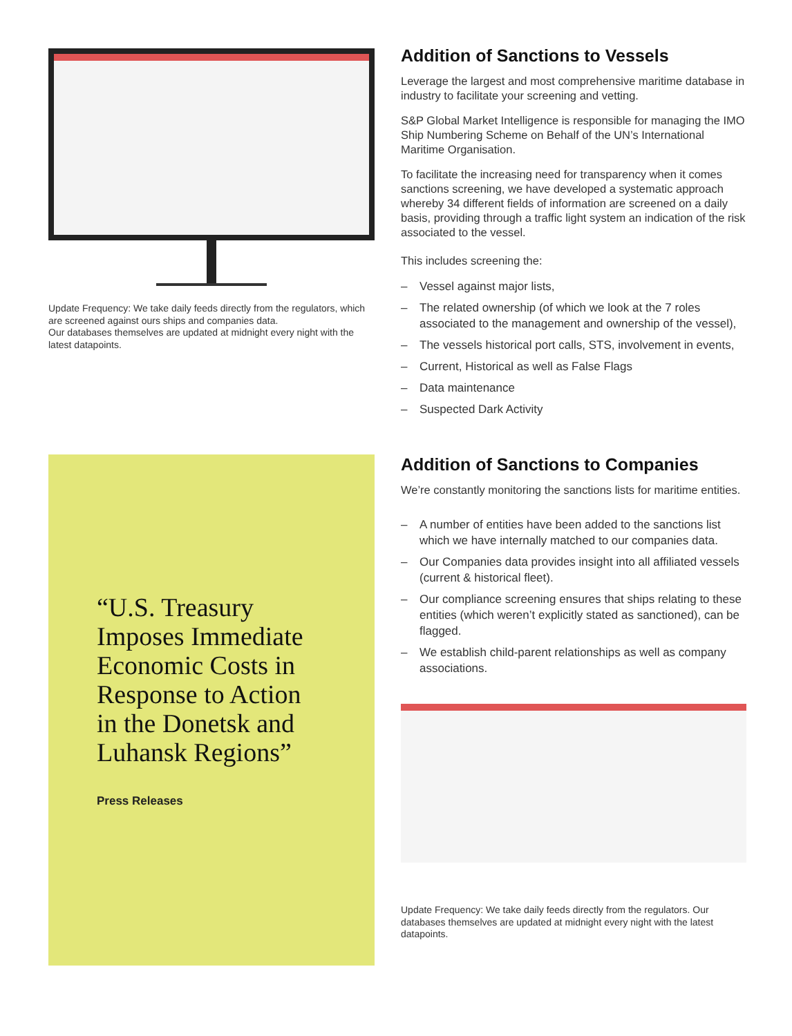Update Frequency: We take daily feeds directly from the regulators, which are screened against ours ships and companies data.
Our databases themselves are updated at midnight every night with the latest datapoints.
Addition of Sanctions to Vessels
Leverage the largest and most comprehensive maritime database in industry to facilitate your screening and vetting.
S&P Global Market Intelligence is responsible for managing the IMO Ship Numbering Scheme on Behalf of the UN’s International Maritime Organisation.
To facilitate the increasing need for transparency when it comes sanctions screening, we have developed a systematic approach whereby 34 different fields of information are screened on a daily basis, providing through a traffic light system an indication of the risk associated to the vessel.
This includes screening the:
– Vessel against major lists,
– The related ownership (of which we look at the 7 roles associated to the management and ownership of the vessel),
– The vessels historical port calls, STS, involvement in events,
– Current, Historical as well as False Flags
– Data maintenance
– Suspected Dark Activity
“U.S. Treasury Imposes Immediate Economic Costs in Response to Action in the Donetsk and Luhansk Regions”
Press Releases
Addition of Sanctions to Companies
We’re constantly monitoring the sanctions lists for maritime entities.
– A number of entities have been added to the sanctions list which we have internally matched to our companies data.
– Our Companies data provides insight into all affiliated vessels (current & historical fleet).
– Our compliance screening ensures that ships relating to these entities (which weren’t explicitly stated as sanctioned), can be flagged.
– We establish child-parent relationships as well as company associations.
Update Frequency: We take daily feeds directly from the regulators. Our databases themselves are updated at midnight every night with the latest datapoints.